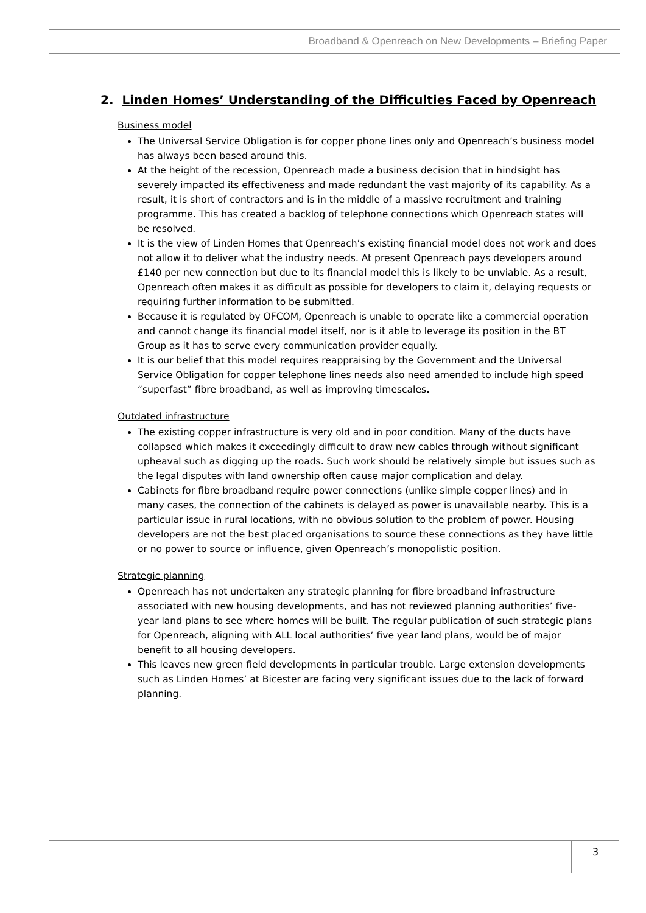Broadband & Openreach on New Developments – Briefing Paper
2. Linden Homes’ Understanding of the Difficulties Faced by Openreach
Business model
The Universal Service Obligation is for copper phone lines only and Openreach’s business model has always been based around this.
At the height of the recession, Openreach made a business decision that in hindsight has severely impacted its effectiveness and made redundant the vast majority of its capability. As a result, it is short of contractors and is in the middle of a massive recruitment and training programme. This has created a backlog of telephone connections which Openreach states will be resolved.
It is the view of Linden Homes that Openreach’s existing financial model does not work and does not allow it to deliver what the industry needs. At present Openreach pays developers around £140 per new connection but due to its financial model this is likely to be unviable. As a result, Openreach often makes it as difficult as possible for developers to claim it, delaying requests or requiring further information to be submitted.
Because it is regulated by OFCOM, Openreach is unable to operate like a commercial operation and cannot change its financial model itself, nor is it able to leverage its position in the BT Group as it has to serve every communication provider equally.
It is our belief that this model requires reappraising by the Government and the Universal Service Obligation for copper telephone lines needs also need amended to include high speed “superfast” fibre broadband, as well as improving timescales.
Outdated infrastructure
The existing copper infrastructure is very old and in poor condition. Many of the ducts have collapsed which makes it exceedingly difficult to draw new cables through without significant upheaval such as digging up the roads. Such work should be relatively simple but issues such as the legal disputes with land ownership often cause major complication and delay.
Cabinets for fibre broadband require power connections (unlike simple copper lines) and in many cases, the connection of the cabinets is delayed as power is unavailable nearby. This is a particular issue in rural locations, with no obvious solution to the problem of power. Housing developers are not the best placed organisations to source these connections as they have little or no power to source or influence, given Openreach’s monopolistic position.
Strategic planning
Openreach has not undertaken any strategic planning for fibre broadband infrastructure associated with new housing developments, and has not reviewed planning authorities’ five-year land plans to see where homes will be built. The regular publication of such strategic plans for Openreach, aligning with ALL local authorities’ five year land plans, would be of major benefit to all housing developers.
This leaves new green field developments in particular trouble. Large extension developments such as Linden Homes’ at Bicester are facing very significant issues due to the lack of forward planning.
3